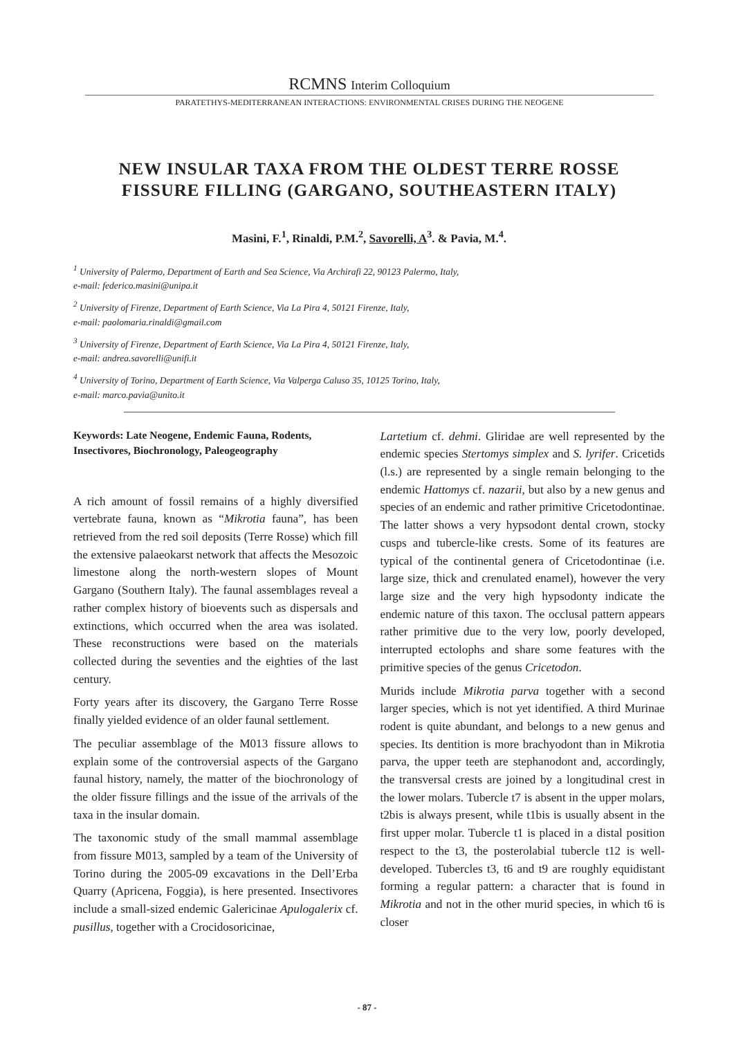RCMNS Interim Colloquium
PARATETHYS-MEDITERRANEAN INTERACTIONS: ENVIRONMENTAL CRISES DURING THE NEOGENE
NEW INSULAR TAXA FROM THE OLDEST TERRE ROSSE
FISSURE FILLING (GARGANO, SOUTHEASTERN ITALY)
Masini, F.<sup>1</sup>, Rinaldi, P.M.<sup>2</sup>, Savorelli, A<sup>3</sup>. & Pavia, M.<sup>4</sup>.
<sup>1</sup> University of Palermo, Department of Earth and Sea Science, Via Archirafi 22, 90123 Palermo, Italy,
e-mail: federico.masini@unipa.it
<sup>2</sup> University of Firenze, Department of Earth Science, Via La Pira 4, 50121 Firenze, Italy,
e-mail: paolomaria.rinaldi@gmail.com
<sup>3</sup> University of Firenze, Department of Earth Science, Via La Pira 4, 50121 Firenze, Italy,
e-mail: andrea.savorelli@unifi.it
<sup>4</sup> University of Torino, Department of Earth Science, Via Valperga Caluso 35, 10125 Torino, Italy,
e-mail: marco.pavia@unito.it
Keywords: Late Neogene, Endemic Fauna, Rodents, Insectivores, Biochronology, Paleogeography
A rich amount of fossil remains of a highly diversified vertebrate fauna, known as “Mikrotia fauna”, has been retrieved from the red soil deposits (Terre Rosse) which fill the extensive palaeokarst network that affects the Mesozoic limestone along the north-western slopes of Mount Gargano (Southern Italy). The faunal assemblages reveal a rather complex history of bioevents such as dispersals and extinctions, which occurred when the area was isolated. These reconstructions were based on the materials collected during the seventies and the eighties of the last century.
Forty years after its discovery, the Gargano Terre Rosse finally yielded evidence of an older faunal settlement.
The peculiar assemblage of the M013 fissure allows to explain some of the controversial aspects of the Gargano faunal history, namely, the matter of the biochronology of the older fissure fillings and the issue of the arrivals of the taxa in the insular domain.
The taxonomic study of the small mammal assemblage from fissure M013, sampled by a team of the University of Torino during the 2005-09 excavations in the Dell’Erba Quarry (Apricena, Foggia), is here presented. Insectivores include a small-sized endemic Galericinae Apulogalerix cf. pusillus, together with a Crocidosoricinae,
Lartetium cf. dehmi. Gliridae are well represented by the endemic species Stertomys simplex and S. lyrifer. Cricetids (l.s.) are represented by a single remain belonging to the endemic Hattomys cf. nazarii, but also by a new genus and species of an endemic and rather primitive Cricetodontinae. The latter shows a very hypsodont dental crown, stocky cusps and tubercle-like crests. Some of its features are typical of the continental genera of Cricetodontinae (i.e. large size, thick and crenulated enamel), however the very large size and the very high hypsodonty indicate the endemic nature of this taxon. The occlusal pattern appears rather primitive due to the very low, poorly developed, interrupted ectolophs and share some features with the primitive species of the genus Cricetodon.
Murids include Mikrotia parva together with a second larger species, which is not yet identified. A third Murinae rodent is quite abundant, and belongs to a new genus and species. Its dentition is more brachyodont than in Mikrotia parva, the upper teeth are stephanodont and, accordingly, the transversal crests are joined by a longitudinal crest in the lower molars. Tubercle t7 is absent in the upper molars, t2bis is always present, while t1bis is usually absent in the first upper molar. Tubercle t1 is placed in a distal position respect to the t3, the posterolabial tubercle t12 is well-developed. Tubercles t3, t6 and t9 are roughly equidistant forming a regular pattern: a character that is found in Mikrotia and not in the other murid species, in which t6 is closer
- 87 -